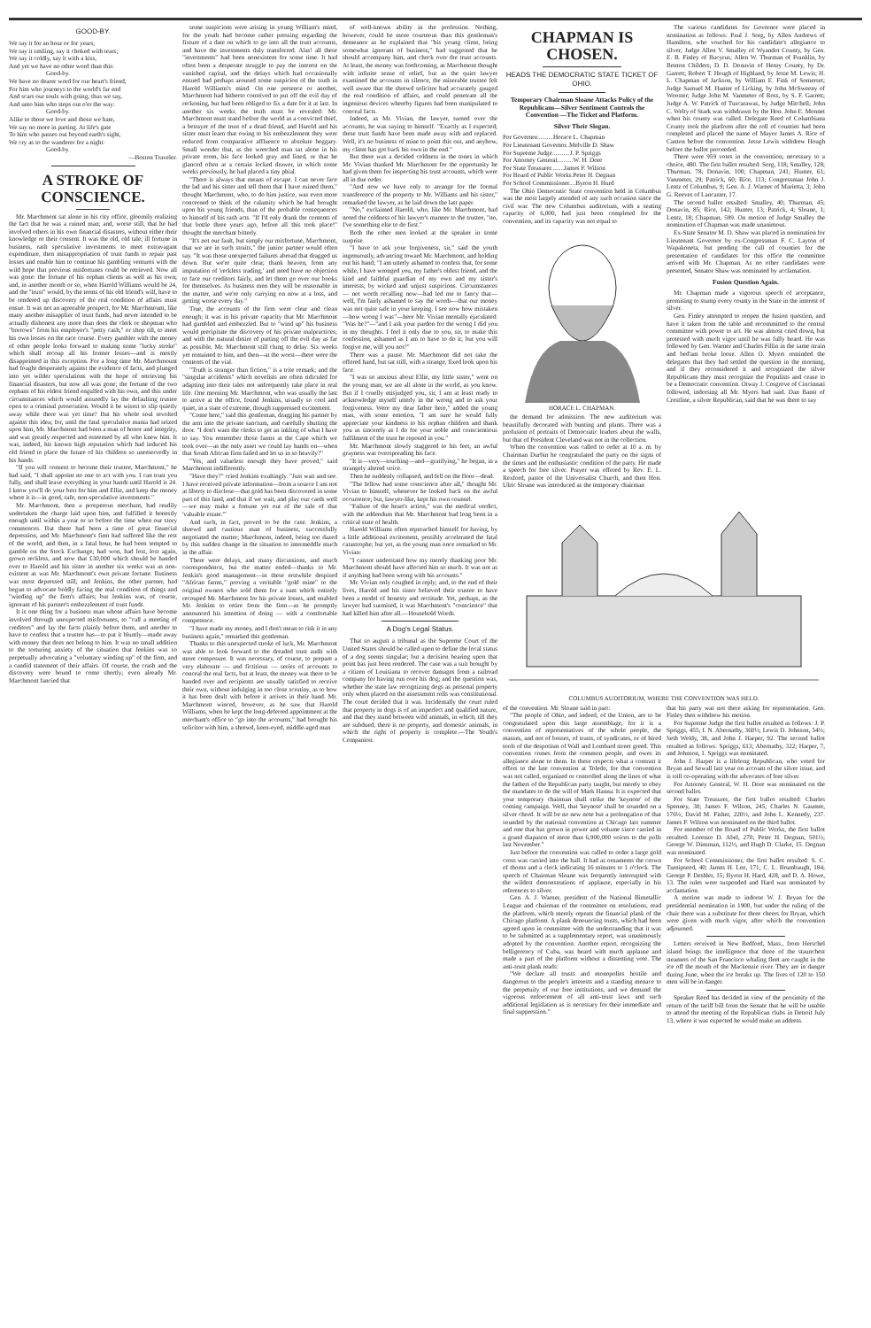GOOD-BY.
We say it for an hour or for years;
We say it smiling, say it choked with tears;
We say it coldly, say it with a kiss,
And yet we have no other word than this:
Good-by.
We have no dearer word for our heart's friend,
For him who journeys to the world's far end
And scars our souls with going; thus we say,
And unto him who steps out o'er the way:
Good-by.
Alike to those we love and those we hate,
We say no more in parting. At life's gate
To him who passes out beyond earth's sight,
We cry as to the wanderer for a night:
Good-by.
—Boston Traveler.
A STROKE OF CONSCIENCE.
Mr. Marchmont sat alone in his city office, gloomily realizing the fact that he was a ruined man; and, worse still, that he had involved others in his own financial disasters, without either their knowledge or their consent. It was the old, old tale; ill fortune in business, rash speculative investments to meet extravagant expenditure, then misappropriation of trust funds to repair past losses and enable him to continue his gambling ventures with the wild hope that previous misfortunes could be retrieved. Now all was gone: the fortune of his orphan clients as well as his own; and, in another month or so, when Harold Williams would be 24, and the "trust" would, by the terms of his old friend's will, have to be rendered up discovery of the real condition of affairs must ensue. It was not an agreeable prospect, for Mr. Marchmount, like many another misapplier of trust funds, had never intended to be actually dishonest any more than does the clerk or shopman who "borrows" from his employer's "petty cash," or shop till, to meet his own losses on the race course. Every gambler with the money of other people looks forward to making some "lucky stroke" which shall recoup all his former losses—and is mostly disappointed in this exception. For a long time Mr. Marchmount had fought desperately against the evidence of facts, and plunged into yet wilder speculations with the hope of retrieving his financial disasters, but now all was gone; the fortune of the two orphans of his oldest friend engulfed with his own, and this under circumstances which would assuredly lay the defaulting trustee open to a criminal prosecution. Would it be wisest to slip quietly away while there was yet time? But his whole soul revolted against this idea; for, until the fatal speculative mania had seized upon him, Mr. Marchmont had been a man of honor and integrity, and was greatly respected and esteemed by all who knew him. It was, indeed, his known high reputation which had induced his old friend to place the future of his children so unreservedly in his hands.
"If you will consent to become their trustee, Marchmont," he had said, "I shall appoint no one to act with you. I can trust you fully, and shall leave everything in your hands until Harold is 24. I know you'll do your best for him and Ellie, and keep the money where it is—in good, safe, non-speculative investments."
Mr. Marchmont, then a prosperous merchant, had readily undertaken the charge laid upon him, and fulfilled it honestly enough until within a year or so before the time when our story commences. But there had been a time of great financial depression, and Mr. Marchmont's firm had suffered like the rest of the world; and then, in a fatal hour, he had been tempted to gamble on the Stock Exchange; had won, had lost, lost again, grown reckless, and now that £30,000 which should be handed over to Harold and his sister in another six weeks was as non-existent as was Mr. Marchmont's own private fortune. Business was most depressed still; and Jenkins, the other partner, had begun to advocate boldly facing the real condition of things and "winding up" the firm's affairs; but Jenkins was, of course, ignorant of his partner's embezzlement of trust funds.
It is one thing for a business man whose affairs have become involved through unexpected misfortunes, to "call a meeting of creditors" and lay the facts plainly before them, and another to have to confess that a trustee has—to put it bluntly—made away with money that does not belong to him. It was no small addition to the torturing anxiety of the situation that Jenkins was so perpetually advocating a "voluntary winding up" of the firm, and a candid statement of their affairs. Of course, the crash and the discovery were bound to come shortly; even already Mr. Marchmont fancied that
some suspicions were arising in young William's mind, for the youth had become rather pressing regarding the fixture of a date on which to go into all the trust accounts, and have the investments duly transferred. Alas! all these "investments" had been nonexistent for some time. It had often been a desperate struggle to pay the interest on the vanished capital, and the delays which had occasionally ensued had perhaps aroused some suspicion of the truth in Harold Williams's mind. On one pretence or another, Marchmont had hitherto contrived to put off the evil day of reckoning, but had been obliged to fix a date for it at last. In another six weeks the truth must be revealed: Mr. Marchmont must stand before the world as a convicted thief, a betrayer of the trust of a dead friend, and Harold and his sister must learn that owing to his embezzlement they were reduced from comparative affluence to absolute beggary. Small wonder that, as the wretched man sat alone in his private room, his face looked gray and lined, or that he glanced often at a certain locked drawer, in which some weeks previously, he had placed a tiny phial.
"There is always that means of escape. I can never face the lad and his sister and tell them that I have ruined them," thought Marchmont, who, to do him justice, was even more concerned to think of the calamity which he had brought upon his young friends, than of the probable consequences to himself of his rash acts. "If I'd only drank the contents of that bottle three years ago, before all this took place!" thought the merchant bitterly.
"It's not our fault, but simply our misfortune, Marchmont, that we are in such straits," the junior partner would often say. "It was those unexpected failures abroad that dragged us down. But we're quite clear, thank heaven, from any imputation of 'reckless trading,' and need have no objection to face our creditors fairly, and let them go over our books for themselves. As business men they will be reasonable in the matter, and we're only carrying on now at a loss, and getting worse every day."
True, the accounts of the firm were clear and clean enough; it was in his private capacity that Mr. Marchmont had gambled and embezzled. But to "wind up" his business would precipitate the discovery of his private malpractices; and with the natural desire of putting off the evil day as far as possible, Mr. Marchmont still clung to delay. Six weeks yet remained to him, and then—at the worst—there were the contents of the vial.
"Truth is stranger than fiction," is a trite remark; and the "singular accidents" which novelists are often ridiculed for adapting into their tales not unfrequently take place in real life. One morning Mr. Marchmont, who was usually the last to arrive at the office, found Jenkins, usually so cool and quiet, in a state of extreme, though suppressed excitement.
"Come here," said this gentleman, dragging his partner by the arm into the private sanctum, and carefully shutting the door. "I don't want the clerks to get an inkling of what I have to say. You remember those farms at the Cape which we took over—as the only asset we could lay hands on—when that South African firm failed and let us in so heavily?"
"Yes, and valueless enough they have proved," said Marchmont indifferently.
"Have they?" cried Jenkins exultingly. "Just wait and see. I have received private information—from a source I am not at liberty to disclose—that gold has been discovered in some part of this land, and that if we wait, and play our cards well—we may make a fortune yet out of the sale of that 'valuable estate.'"
And such, in fact, proved to be the case. Jenkins, a shrewd and cautious man of business, successfully negotiated the matter; Marchmont, indeed, being too dazed by this sudden change in the situation to intermeddle much in the affair.
There were delays, and many discussions, and much correspondence, but the matter ended—thanks to Mr. Jenkin's good management—in these erstwhile despised "African farms," proving a veritable "gold mine" to the original owners who sold them for a sum which entirely recouped Mr. Marchmont for his private losses, and enabled Mr. Jenkins to retire from the firm—as he promptly announced his intention of doing — with a comfortable competence.
"I have made my money, and I don't mean to risk it in any business again," remarked this gentleman.
Thanks to this unexpected stroke of luck, Mr. Marchmont was able to look forward to the dreaded trust audit with more composure. It was necessary, of course, to prepare a very elaborate — and fictitious — series of accounts to conceal the real facts, but at least, the money was there to be handed over and recipients are usually satisfied to receive their own, without indulging in too close scrutiny, as to how it has been dealt with before it arrives in their hand. Mr. Marchmont winced, however, as he saw that Harold Williams, when he kept the long-deferred appointment at the merchant's office to "go into the accounts," had brought his solicitor with him, a shrewd, keen-eyed, middle-aged man
of well-known ability in the profession. Nothing, however, could be more courteous than this gentleman's demeanor as he explained that "his young client, being somewhat ignorant of business," had suggested that he should accompany him, and check over the trust accounts. At least, the money was forthcoming, as Marchmont thought with infinite sense of relief, but as the quiet lawyer examined the accounts in silence, the miserable trustee felt well aware that the shrewd solicitor had accurately gauged the real condition of affairs, and could penetrate all the ingenious devices whereby figures had been manipulated to conceal facts.
Indeed, as Mr. Vivian, the lawyer, turned over the accounts, he was saying to himself: "Exactly as I expected; these trust funds have been made away with and replaced. Well, it's no business of mine to point this out, and anyhow, my client has got back his own in the end."
But there was a decided coldness in the tones in which Mr. Vivian thanked Mr. Marchmont for the opportunity he had given them for inspecting his trust accounts, which were all in due order.
"And now we have only to arrange for the formal transference of the property to Mr. Williams and his sister," remarked the lawyer, as he laid down the last paper.
"No," exclaimed Harold, who, like Mr. Marchmont, had noted the coldness of his lawyer's manner to the trustee, "no, I've something else to do first."
Both the other men looked at the speaker in some surprise.
"I have to ask your forgiveness, sir," said the youth ingenuously, advancing toward Mr. Marchmont, and holding out his hand; "I am utterly ashamed to confess that, for some while, I have wronged you, my father's oldest friend, and the kind and faithful guardian of my own and my sister's interests, by wicked and unjust suspicions. Circumstances — not worth recalling now—had led me to fancy that—well, I'm fairly ashamed to say the words—that our money was not quite safe in your keeping. I see now how mistaken—how wrong I was"—here Mr. Vivian mentally ejaculated: "Was he?"—"and I ask your pardon for the wrong I did you in my thoughts. I feel it only due to you, sir, to make this confession, ashamed as I am to have to do it; but you will forgive me, will you not?"
There was a pause. Mr. Marchmont did not take the offered hand, but sat still, with a strange, fixed look upon his face.
"I was so anxious about Ellie, my little sister," went on the young man; we are all alone in the world, as you know. But if I cruelly misjudged you, sir, I am at least ready to acknowledge myself utterly in the wrong and to ask your forgiveness. Were my dear father here," added the young man, with some emotion, "I am sure he would fully appreciate your kindness to his orphan children and thank you as sincerely as I do for your noble and conscientious fulfilment of the trust he reposed in you."
Mr. Marchmont slowly staggered to his feet; an awful grayness was overspreading his face.
"It is—very—touching—and—gratifying," he began, in a strangely altered voice.
Then he suddenly collapsed, and fell on the floor—dead.
"The fellow had some conscience after all," thought Mr. Vivian to himself, whenever he looked back on the awful occurrence; but, lawyer-like, kept his own counsel.
"Failure of the heart's action," was the medical verdict, with the addendum that Mr. Marchmont had long been in a critical state of health.
Harold Williams often reproached himself for having, by a little additional excitement, possibly accelerated the fatal catastrophe; but yet, as the young man once remarked to Mr. Vivian:
"I cannot understand how my merely thanking poor Mr. Marchmont should have affected him so much. It was not as if anything had been wrong with his accounts."
Mr. Vivian only coughed in reply; and, to the end of their lives, Harold and his sister believed their trustee to have been a model of honesty and rectitude. Yet, perhaps, as the lawyer had surmised, it was Marchmont's "conscience" that had killed him after all.—Household Words.
A Dog's Legal Status.
That so august a tribunal as the Supreme Court of the United States should be called upon to define the local status of a dog seems singular; but a decision bearing upon that point has just been rendered. The case was a suit brought by a citizen of Louisiana to recover damages from a railroad company for having run over his dog; and the question was, whether the state law recognizing dogs as personal property only when placed on the assessment rolls was constitutional. The court decided that it was. Incidentally the court ruled that property in dogs is of an imperfect and qualified nature, and that they stand between wild animals, in which, till they are subdued, there is no property, and domestic animals, in which the right of property is complete.—The Youth's Companion.
CHAPMAN IS CHOSEN.
HEADS THE DEMOCRATIC STATE TICKET OF OHIO.
Temporary Chairman Sloane Attacks Policy of the Republicans—Silver Sentiment Controls the Convention —The Ticket and Platform.
Silver Their Slogan.
For Governor..........Horace L. Chapman
For Lieutenant Governor..Melville D. Shaw
For Supreme Judge...........J. P. Spriggs
For Attorney General..........W. H. Dore
For State Treasurer........James F. Wilson
For Board of Public Works.Peter H. Degnan
For School Commissioner....Byron H. Hurd
The Ohio Democratic State convention held in Columbus was the most largely attended of any such occasion since the civil war. The new Columbus auditorium, with a seating capacity of 6,000, had just been completed for the convention, and its capacity was not equal to
HORACE L. CHAPMAN.
the demand for admission. The new auditorium was beautifully decorated with bunting and plants. There was a profusion of portraits of Democratic leaders about the walls, but that of President Cleveland was not in the collection.
When the convention was called to order at 10 a. m. by Chairman Durbin he congratulated the party on the signs of the times and the enthusiastic condition of the party. He made a speech for free silver. Prayer was offered by Rev. E. L. Rexford, pastor of the Universalist Church, and then Hon. Ulric Sloane was introduced as the temporary chairman
The various candidates for Governor were placed in nomination as follows: Paul J. Sorg, by Allen Andrews of Hamilton, who vouched for his candidate's allegiance to silver; Judge Allen V. Smalley of Wyandot County, by Gen. E. B. Finley of Bucyrus; Allen W. Thurman of Franklin, by Benton Childers; D. D. Donavin of Henry County, by Dr. Garrett; Robert T. Hough of Highland, by Jesse M. Lewis; H. L. Chapman of Jackson, by William E. Fink of Somerset; Judge Samuel M. Hunter of Licking, by John McSweeny of Wooster; Judge John M. Vanmeter of Ross, by S. F. Garrett; Judge A. W. Patrick of Tuscarawas, by Judge Mitchell; John C. Welty of Stark was withdrawn by the Hon. John E. Monnet when his county was called. Delegate Reed of Columbiana County took the platform after the roll of counties had been completed and placed the name of Mayor James A. Rice of Canton before the convention. Jesse Lewis withdrew Hough before the ballot proceeded.
There were 959 votes in the convention; necessary to a choice, 480. The first ballot resulted: Sorg, 118; Smalley, 128; Thurman, 78; Donavin, 100; Chapman, 241; Hunter, 61; Vanmeter, 29; Patrick, 60; Rice, 113; Congressman John J. Lentz of Columbus, 9; Gen. A. J. Warner of Marietta, 3; John G. Reeves of Lancaster, 17.
The second ballot resulted: Smalley, 40; Thurman, 45; Donavin, 85; Rice, 142; Hunter, 13; Patrick, 4; Sloane, 1; Lentz, 18; Chapman, 599. On motion of Judge Smalley the nomination of Chapman was made unanimous.
Ex-State Senator M. D. Shaw was placed in nomination for Lieutenant Governor by ex-Congressman F. C. Layton of Wapakoneta, but pending the call of counties for the presentation of candidates for this office the committee arrived with Mr. Chapman. As no other candidates were presented, Senator Shaw was nominated by acclamation.
Fusion Question Again.
Mr. Chapman made a vigorous speech of acceptance, promising to stump every county in the State in the interest of silver.
Gen. Finley attempted to reopen the fusion question, and have it taken from the table and recommitted to the central committee with power to act. He was almost cried down, but protested with much vigor until he was fully heard. He was followed by Gen. Warner and Charles Fillin in the same strain and bed'am broke loose. Allen O. Myers reminded the delegates that they had settled the question in the morning, and if they reconsidered it and recognized the silver Republicans they must recognize the Populists and cease to be a Democratic convention. Otway J. Cosgrove of Cincinnati followed, indorsing all Mr. Myers had said. Dan Banst of Crestline, a silver Republican, said that he was there to say
COLUMBUS AUDITORIUM, WHERE THE CONVENTION WAS HELD.
of the convention. Mr. Sloane said in part:
"The people of Ohio, and indeed, of the Union, are to be congratulated upon this large assemblage, for it is a convention of representatives of the whole people, the masses, and not of bosses, of trusts, of syndicates, or of hired tools of the despotism of Wall and Lombard street greed. This convention comes from the common people, and owes its allegiance alone to them. In these respects what a contrast it offers to the late convention at Toledo, for that convention was not called, organized or controlled along the lines of what the fathers of the Republican party taught, but merely to obey the mandates to do the will of Mark Hanna. It is expected that your temporary chairman shall strike the 'keynote' of the coming campaign. Well, that 'keynote' shall be sounded on a silver chord. It will be no new note but a prolongation of that sounded by the national convention at Chicago last summer and one that has grown in power and volume since carried in a grand diapason of more than 6,900,000 voices to the polls last November."
Just before the convention was called to order a large gold cross was carried into the hall. It had as ornaments the crown of thorns and a clock indicating 16 minutes to 1 o'clock. The speech of Chairman Sloane was frequently interrupted with the wildest demonstrations of applause, especially in his references to silver.
Gen. A. J. Warner, president of the National Bimetallic League and chairman of the committee on resolutions, read the platform, which merely repeats the financial plank of the Chicago platform. A plank denouncing trusts, which had been agreed upon in committee with the understanding that it was to be submitted as a supplementary report, was unanimously adopted by the convention. Another report, recognizing the belligerency of Cuba, was heard with much applause and made a part of the platform without a dissenting vote. The anti-trust plank reads:
"We declare all trusts and monopolies hostile and dangerous to the people's interests and a standing menace to the perpetuity of our free institutions, and we demand the vigorous enforcement of all anti-trust laws and such additional legislation as is necessary for their immediate and final suppression."
that his party was not there asking for representation. Gen. Finley then withdrew his motion.
For Supreme Judge the first ballot resulted as follows: J. P. Spriggs, 455; I. N. Abernathy, 360½; Lewis D. Johnson, 54½; Seth Weldy, 38, and John J. Harper, 92. The second ballot resulted as follows: Spriggs, 613; Abernathy, 322; Harper, 7, and Johnson, 1. Spriggs was nominated.
John J. Harper is a lifelong Republican, who voted for Bryan and Sewall last year on account of the silver issue, and is still co-operating with the advocates of free silver.
For Attorney General, W. H. Dore was nominated on the second ballot.
For State Treasurer, the first ballot resulted: Charles Spenney, 30; James F. Wilson, 245; Charles N. Gaumer, 176½; David M. Fisher, 220½, and John L. Kennedy, 237. James F. Wilson was nominated on the third ballot.
For member of the Board of Public Works, the first ballot resulted: Lorenzo D. Abel, 270; Peter H. Degnan, 501½; George W. Dinsman, 112½, and Hugh D. Clarke, 15. Degnan was nominated.
For School Commissioner, the first ballot resulted: S. C. Turnipseed, 40; James H. Lee, 171; C. L. Brumbaugh, 184; George P. Deshler, 15; Byron H. Hard, 428, and D. A. Howe, 13. The rules were suspended and Hard was nominated by acclamation.
A motion was made to indorse W. J. Bryan for the presidential nomination in 1900, but under the ruling of the chair there was a substitute for three cheers for Bryan, which were given with much vigor, after which the convention adjourned.
Letters received in New Bedford, Mass., from Herschel island brings the intelligence that three of the staunchest steamers of the San Francisco whaling fleet are caught in the ice off the mouth of the Mackenzie river. They are in danger during June, when the ice breaks up. The lives of 120 to 150 men will be in danger.
Speaker Reed has decided in view of the proximity of the return of the tariff bill from the Senate that he will be unable to attend the meeting of the Republican clubs in Detroit July 13, where it was expected he would make an address.